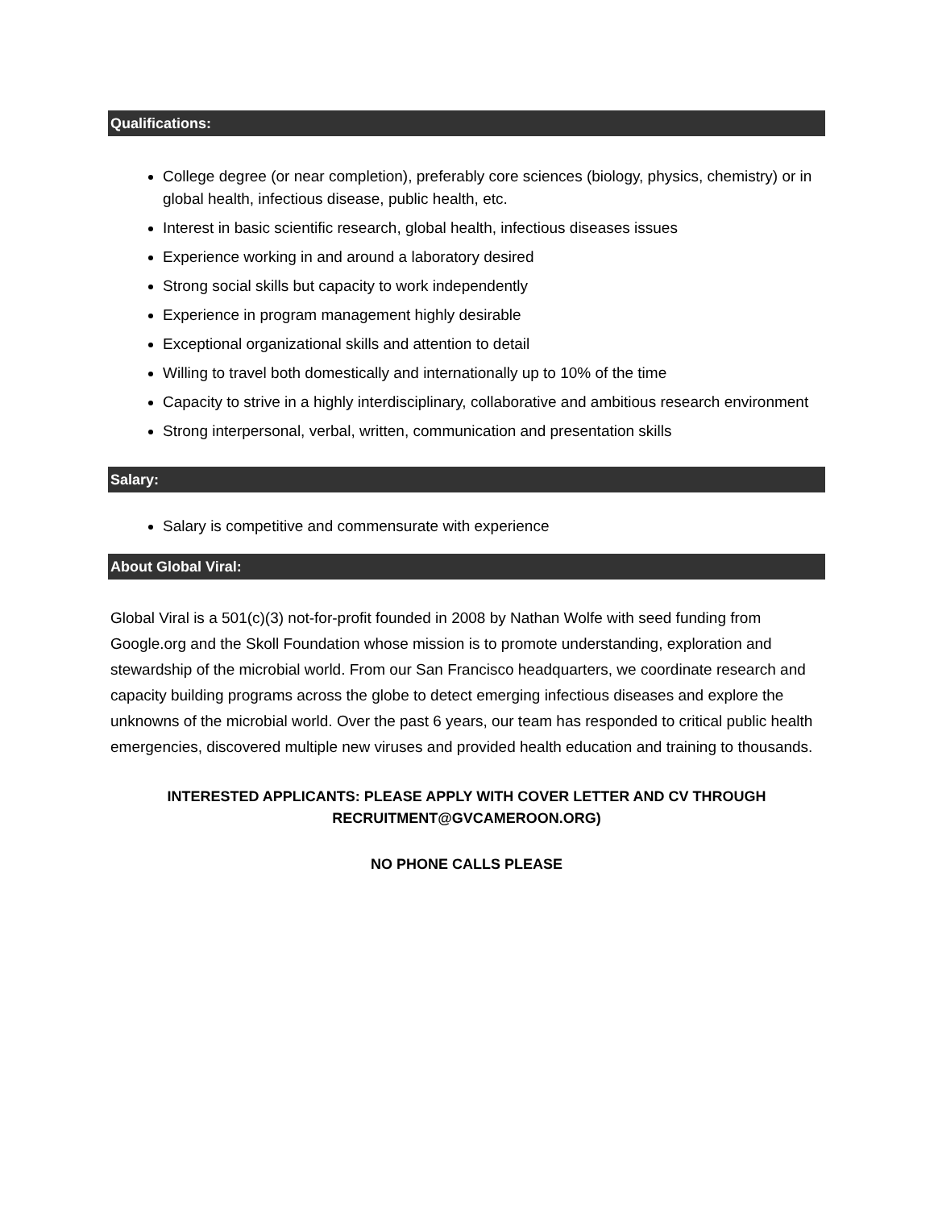Qualifications:
College degree (or near completion), preferably core sciences (biology, physics, chemistry) or in global health, infectious disease, public health, etc.
Interest in basic scientific research, global health, infectious diseases issues
Experience working in and around a laboratory desired
Strong social skills but capacity to work independently
Experience in program management highly desirable
Exceptional organizational skills and attention to detail
Willing to travel both domestically and internationally up to 10% of the time
Capacity to strive in a highly interdisciplinary, collaborative and ambitious research environment
Strong interpersonal, verbal, written, communication and presentation skills
Salary:
Salary is competitive and commensurate with experience
About Global Viral:
Global Viral is a 501(c)(3) not-for-profit founded in 2008 by Nathan Wolfe with seed funding from Google.org and the Skoll Foundation whose mission is to promote understanding, exploration and stewardship of the microbial world. From our San Francisco headquarters, we coordinate research and capacity building programs across the globe to detect emerging infectious diseases and explore the unknowns of the microbial world. Over the past 6 years, our team has responded to critical public health emergencies, discovered multiple new viruses and provided health education and training to thousands.
INTERESTED APPLICANTS: PLEASE APPLY WITH COVER LETTER AND CV THROUGH
RECRUITMENT@GVCAMEROON.ORG)
NO PHONE CALLS PLEASE